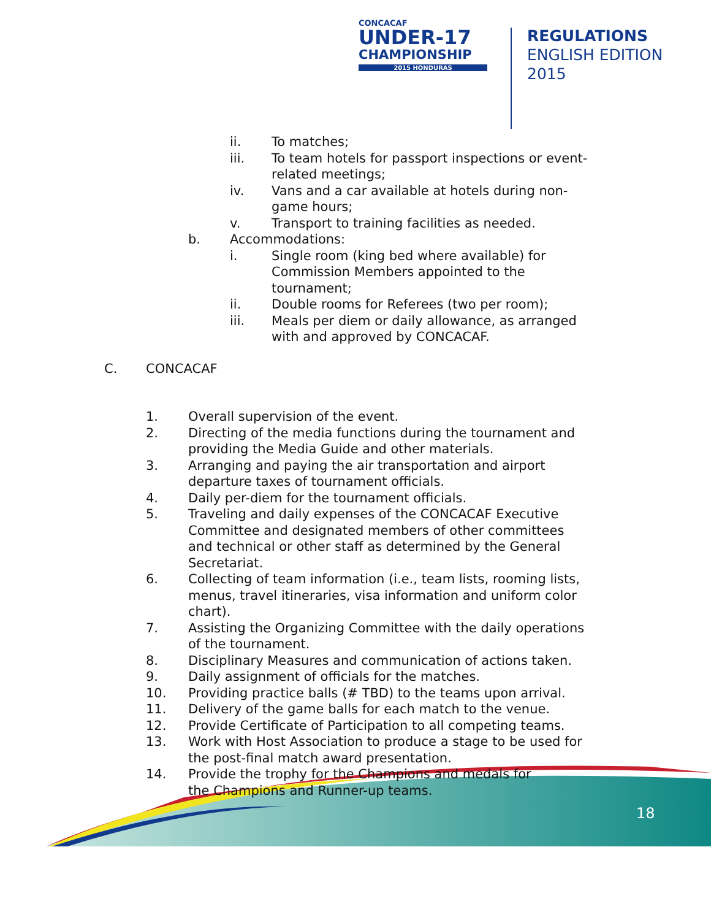CONCACAF
UNDER-17
CHAMPIONSHIP
2015 HONDURAS
REGULATIONS
ENGLISH EDITION
2015
18
ii. To matches;
iii. To team hotels for passport inspections or event-related meetings;
iv. Vans and a car available at hotels during non-game hours;
v. Transport to training facilities as needed.
b. Accommodations:
i. Single room (king bed where available) for Commission Members appointed to the tournament;
ii. Double rooms for Referees (two per room);
iii. Meals per diem or daily allowance, as arranged with and approved by CONCACAF.
C. CONCACAF
1. Overall supervision of the event.
2. Directing of the media functions during the tournament and providing the Media Guide and other materials.
3. Arranging and paying the air transportation and airport departure taxes of tournament officials.
4. Daily per-diem for the tournament officials.
5. Traveling and daily expenses of the CONCACAF Executive Committee and designated members of other committees and technical or other staff as determined by the General Secretariat.
6. Collecting of team information (i.e., team lists, rooming lists, menus, travel itineraries, visa information and uniform color chart).
7. Assisting the Organizing Committee with the daily operations of the tournament.
8. Disciplinary Measures and communication of actions taken.
9. Daily assignment of officials for the matches.
10. Providing practice balls (# TBD) to the teams upon arrival.
11. Delivery of the game balls for each match to the venue.
12. Provide Certificate of Participation to all competing teams.
13. Work with Host Association to produce a stage to be used for the post-final match award presentation.
14. Provide the trophy for the Champions and medals for the Champions and Runner-up teams.